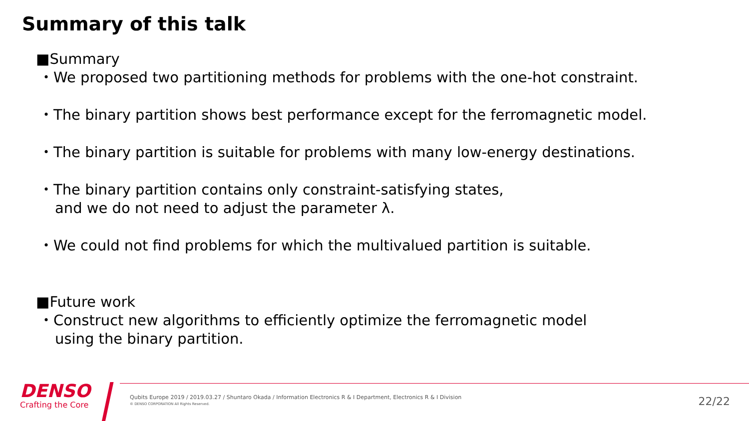Summary of this talk
■Summary
・We proposed two partitioning methods for problems with the one-hot constraint.
・The binary partition shows best performance except for the ferromagnetic model.
・The binary partition is suitable for problems with many low-energy destinations.
・The binary partition contains only constraint-satisfying states,
and we do not need to adjust the parameter λ.
・We could not find problems for which the multivalued partition is suitable.
■Future work
・Construct new algorithms to efficiently optimize the ferromagnetic model
using the binary partition.
DENSO
Crafting the Core
Qubits Europe 2019 / 2019.03.27 / Shuntaro Okada / Information Electronics R & I Department, Electronics R & I Division
© DENSO CORPORATION All Rights Reserved.
22/22